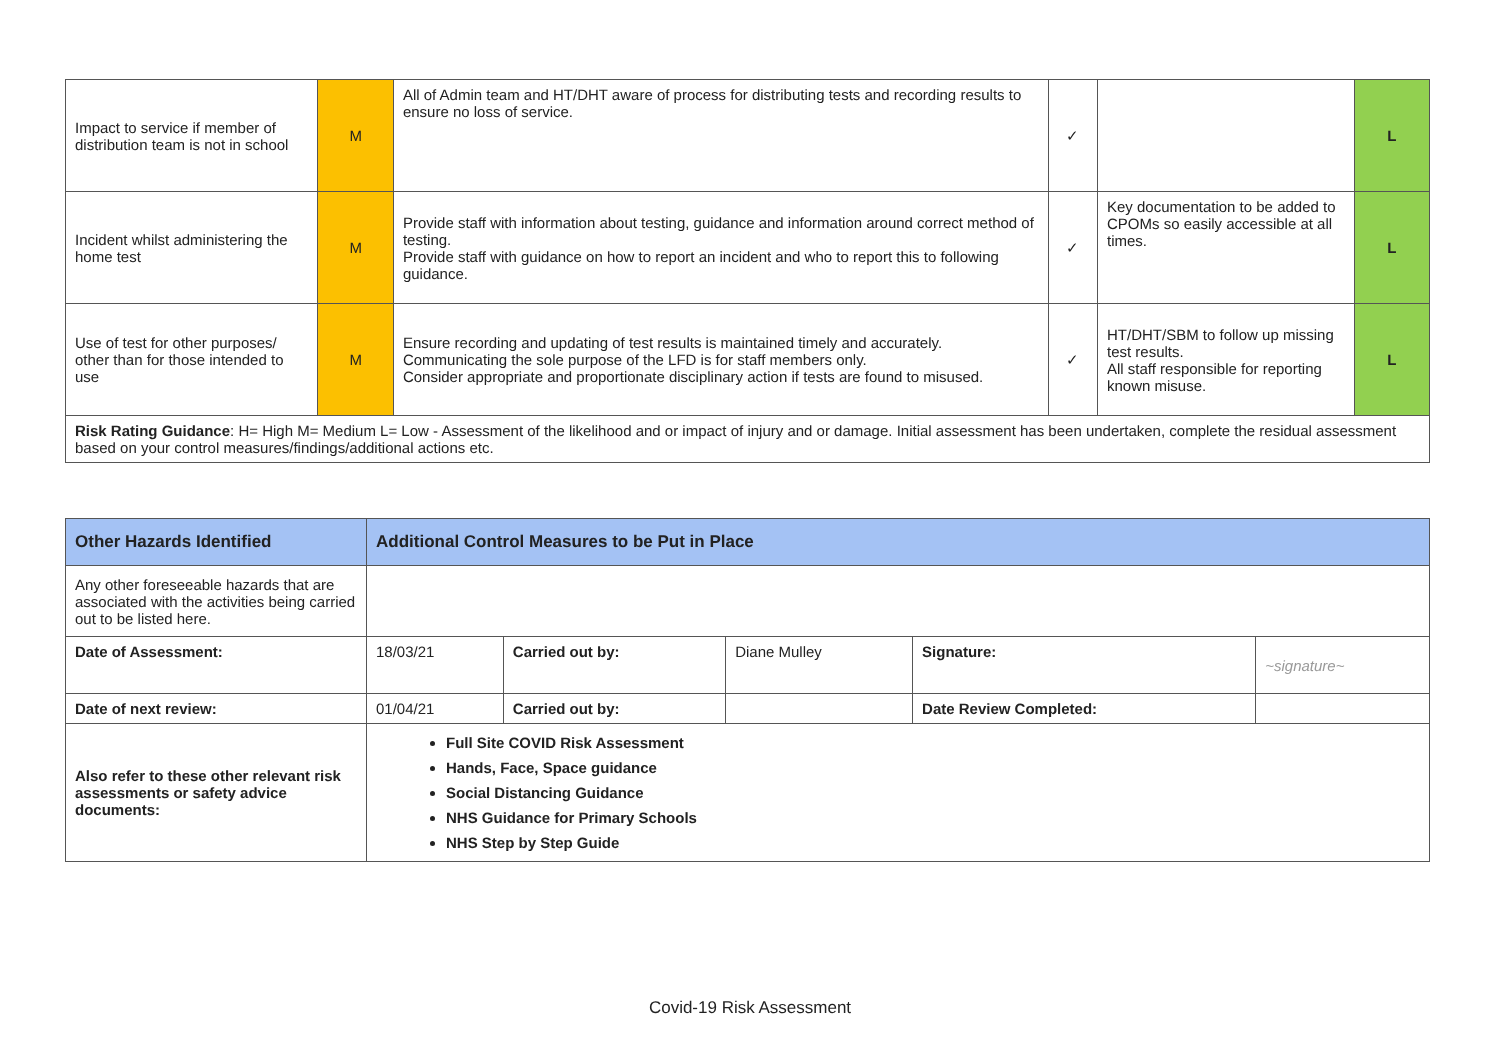| Impact to service if member of distribution team is not in school | M | All of Admin team and HT/DHT aware of process for distributing tests and recording results to ensure no loss of service. | ✓ | | L |
| Incident whilst administering the home test | M | Provide staff with information about testing, guidance and information around correct method of testing. Provide staff with guidance on how to report an incident and who to report this to following guidance. | ✓ | Key documentation to be added to CPOMs so easily accessible at all times. | L |
| Use of test for other purposes/ other than for those intended to use | M | Ensure recording and updating of test results is maintained timely and accurately. Communicating the sole purpose of the LFD is for staff members only. Consider appropriate and proportionate disciplinary action if tests are found to misused. | ✓ | HT/DHT/SBM to follow up missing test results. All staff responsible for reporting known misuse. | L |
| Risk Rating Guidance : H= High M= Medium L= Low - Assessment of the likelihood and or impact of injury and or damage. Initial assessment has been undertaken, complete the residual assessment based on your control measures/findings/additional actions etc. | | | | | |
| Other Hazards Identified | Additional Control Measures to be Put in Place | | | | | |
| --- | --- | --- | --- | --- | --- | --- |
| Any other foreseeable hazards that are associated with the activities being carried out to be listed here. | | | | | | |
| Date of Assessment: | 18/03/21 | Carried out by: | Diane Mulley | Signature: | ~signature~ | |
| Date of next review: | 01/04/21 | Carried out by: | | Date Review Completed: | | |
| Also refer to these other relevant risk assessments or safety advice documents: | Full Site COVID Risk Assessment Hands, Face, Space guidance Social Distancing Guidance NHS Guidance for Primary Schools NHS Step by Step Guide | | | | | |
Covid-19 Risk Assessment